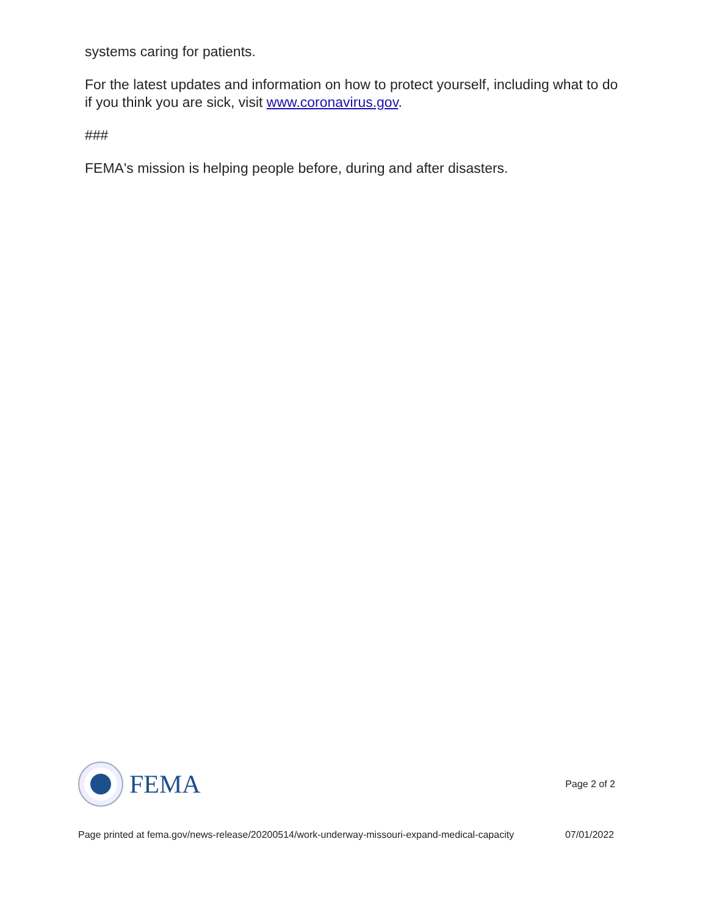systems caring for patients.
For the latest updates and information on how to protect yourself, including what to do if you think you are sick, visit www.coronavirus.gov.
###
FEMA's mission is helping people before, during and after disasters.
FEMA
Page 2 of 2
Page printed at fema.gov/news-release/20200514/work-underway-missouri-expand-medical-capacity 07/01/2022